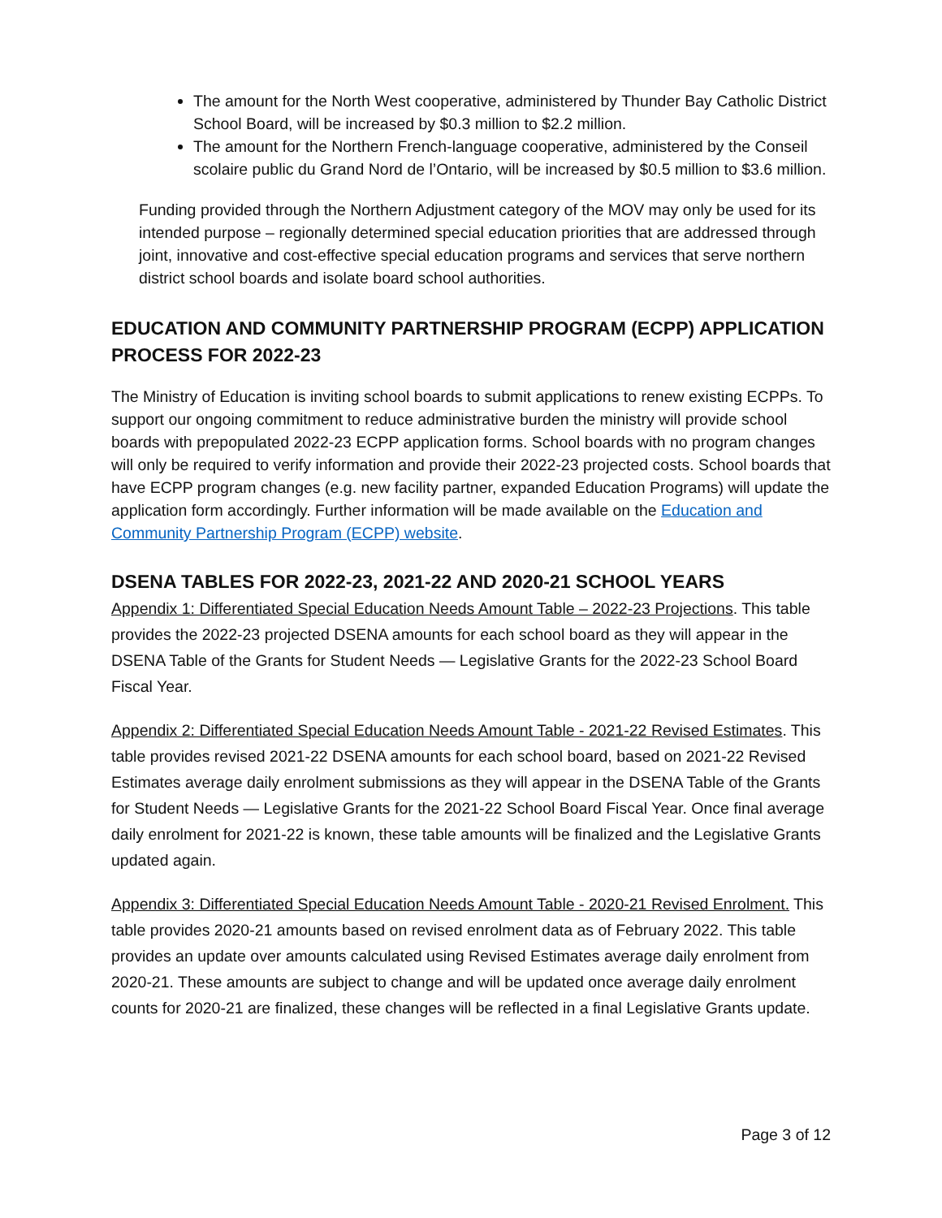The amount for the North West cooperative, administered by Thunder Bay Catholic District School Board, will be increased by $0.3 million to $2.2 million.
The amount for the Northern French-language cooperative, administered by the Conseil scolaire public du Grand Nord de l’Ontario, will be increased by $0.5 million to $3.6 million.
Funding provided through the Northern Adjustment category of the MOV may only be used for its intended purpose – regionally determined special education priorities that are addressed through joint, innovative and cost-effective special education programs and services that serve northern district school boards and isolate board school authorities.
EDUCATION AND COMMUNITY PARTNERSHIP PROGRAM (ECPP) APPLICATION PROCESS FOR 2022-23
The Ministry of Education is inviting school boards to submit applications to renew existing ECPPs. To support our ongoing commitment to reduce administrative burden the ministry will provide school boards with prepopulated 2022-23 ECPP application forms. School boards with no program changes will only be required to verify information and provide their 2022-23 projected costs. School boards that have ECPP program changes (e.g. new facility partner, expanded Education Programs) will update the application form accordingly. Further information will be made available on the Education and Community Partnership Program (ECPP) website.
DSENA TABLES FOR 2022-23, 2021-22 AND 2020-21 SCHOOL YEARS
Appendix 1: Differentiated Special Education Needs Amount Table – 2022-23 Projections. This table provides the 2022-23 projected DSENA amounts for each school board as they will appear in the DSENA Table of the Grants for Student Needs — Legislative Grants for the 2022-23 School Board Fiscal Year.
Appendix 2: Differentiated Special Education Needs Amount Table - 2021-22 Revised Estimates. This table provides revised 2021-22 DSENA amounts for each school board, based on 2021-22 Revised Estimates average daily enrolment submissions as they will appear in the DSENA Table of the Grants for Student Needs — Legislative Grants for the 2021-22 School Board Fiscal Year. Once final average daily enrolment for 2021-22 is known, these table amounts will be finalized and the Legislative Grants updated again.
Appendix 3: Differentiated Special Education Needs Amount Table - 2020-21 Revised Enrolment. This table provides 2020-21 amounts based on revised enrolment data as of February 2022. This table provides an update over amounts calculated using Revised Estimates average daily enrolment from 2020-21. These amounts are subject to change and will be updated once average daily enrolment counts for 2020-21 are finalized, these changes will be reflected in a final Legislative Grants update.
Page 3 of 12